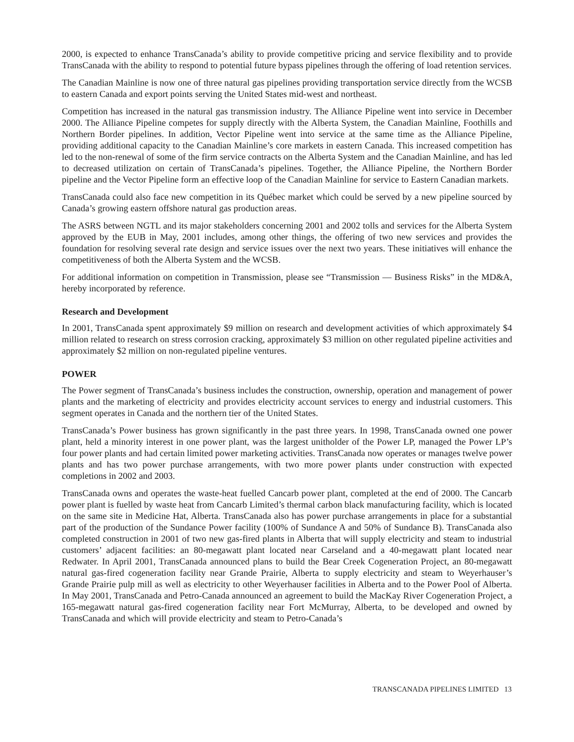2000, is expected to enhance TransCanada’s ability to provide competitive pricing and service flexibility and to provide TransCanada with the ability to respond to potential future bypass pipelines through the offering of load retention services.
The Canadian Mainline is now one of three natural gas pipelines providing transportation service directly from the WCSB to eastern Canada and export points serving the United States mid-west and northeast.
Competition has increased in the natural gas transmission industry. The Alliance Pipeline went into service in December 2000. The Alliance Pipeline competes for supply directly with the Alberta System, the Canadian Mainline, Foothills and Northern Border pipelines. In addition, Vector Pipeline went into service at the same time as the Alliance Pipeline, providing additional capacity to the Canadian Mainline’s core markets in eastern Canada. This increased competition has led to the non-renewal of some of the firm service contracts on the Alberta System and the Canadian Mainline, and has led to decreased utilization on certain of TransCanada’s pipelines. Together, the Alliance Pipeline, the Northern Border pipeline and the Vector Pipeline form an effective loop of the Canadian Mainline for service to Eastern Canadian markets.
TransCanada could also face new competition in its Québec market which could be served by a new pipeline sourced by Canada’s growing eastern offshore natural gas production areas.
The ASRS between NGTL and its major stakeholders concerning 2001 and 2002 tolls and services for the Alberta System approved by the EUB in May, 2001 includes, among other things, the offering of two new services and provides the foundation for resolving several rate design and service issues over the next two years. These initiatives will enhance the competitiveness of both the Alberta System and the WCSB.
For additional information on competition in Transmission, please see “Transmission — Business Risks” in the MD&A, hereby incorporated by reference.
Research and Development
In 2001, TransCanada spent approximately $9 million on research and development activities of which approximately $4 million related to research on stress corrosion cracking, approximately $3 million on other regulated pipeline activities and approximately $2 million on non-regulated pipeline ventures.
POWER
The Power segment of TransCanada’s business includes the construction, ownership, operation and management of power plants and the marketing of electricity and provides electricity account services to energy and industrial customers. This segment operates in Canada and the northern tier of the United States.
TransCanada’s Power business has grown significantly in the past three years. In 1998, TransCanada owned one power plant, held a minority interest in one power plant, was the largest unitholder of the Power LP, managed the Power LP’s four power plants and had certain limited power marketing activities. TransCanada now operates or manages twelve power plants and has two power purchase arrangements, with two more power plants under construction with expected completions in 2002 and 2003.
TransCanada owns and operates the waste-heat fuelled Cancarb power plant, completed at the end of 2000. The Cancarb power plant is fuelled by waste heat from Cancarb Limited’s thermal carbon black manufacturing facility, which is located on the same site in Medicine Hat, Alberta. TransCanada also has power purchase arrangements in place for a substantial part of the production of the Sundance Power facility (100% of Sundance A and 50% of Sundance B). TransCanada also completed construction in 2001 of two new gas-fired plants in Alberta that will supply electricity and steam to industrial customers’ adjacent facilities: an 80-megawatt plant located near Carseland and a 40-megawatt plant located near Redwater. In April 2001, TransCanada announced plans to build the Bear Creek Cogeneration Project, an 80-megawatt natural gas-fired cogeneration facility near Grande Prairie, Alberta to supply electricity and steam to Weyerhauser’s Grande Prairie pulp mill as well as electricity to other Weyerhauser facilities in Alberta and to the Power Pool of Alberta. In May 2001, TransCanada and Petro-Canada announced an agreement to build the MacKay River Cogeneration Project, a 165-megawatt natural gas-fired cogeneration facility near Fort McMurray, Alberta, to be developed and owned by TransCanada and which will provide electricity and steam to Petro-Canada’s
TRANSCANADA PIPELINES LIMITED 13